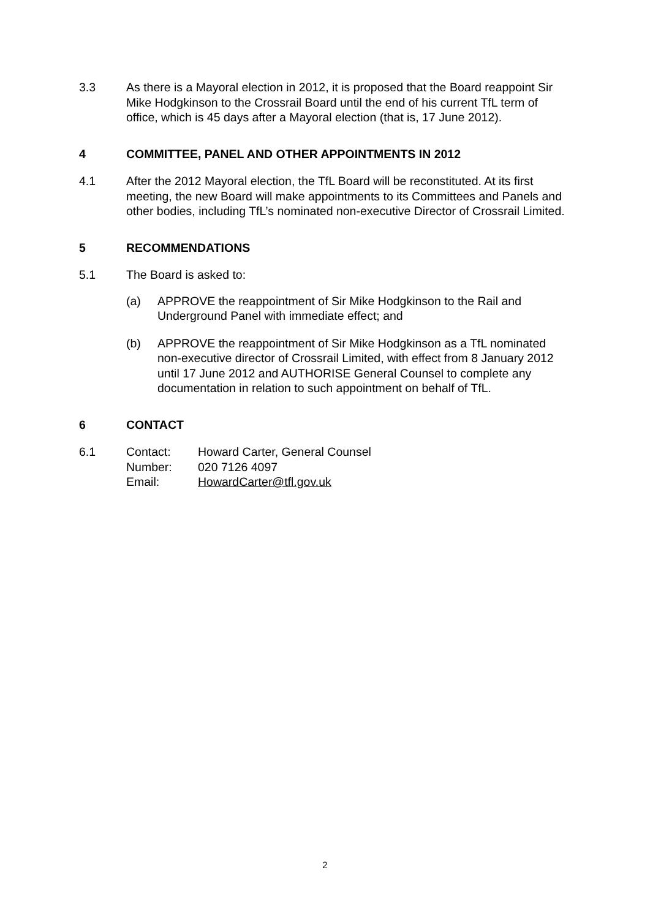3.3 As there is a Mayoral election in 2012, it is proposed that the Board reappoint Sir Mike Hodgkinson to the Crossrail Board until the end of his current TfL term of office, which is 45 days after a Mayoral election (that is, 17 June 2012).
4 COMMITTEE, PANEL AND OTHER APPOINTMENTS IN 2012
4.1 After the 2012 Mayoral election, the TfL Board will be reconstituted. At its first meeting, the new Board will make appointments to its Committees and Panels and other bodies, including TfL’s nominated non-executive Director of Crossrail Limited.
5 RECOMMENDATIONS
5.1 The Board is asked to:
(a) APPROVE the reappointment of Sir Mike Hodgkinson to the Rail and Underground Panel with immediate effect; and
(b) APPROVE the reappointment of Sir Mike Hodgkinson as a TfL nominated non-executive director of Crossrail Limited, with effect from 8 January 2012 until 17 June 2012 and AUTHORISE General Counsel to complete any documentation in relation to such appointment on behalf of TfL.
6 CONTACT
6.1
| Contact: | Howard Carter, General Counsel |
| Number: | 020 7126 4097 |
| Email: | HowardCarter@tfl.gov.uk |
2